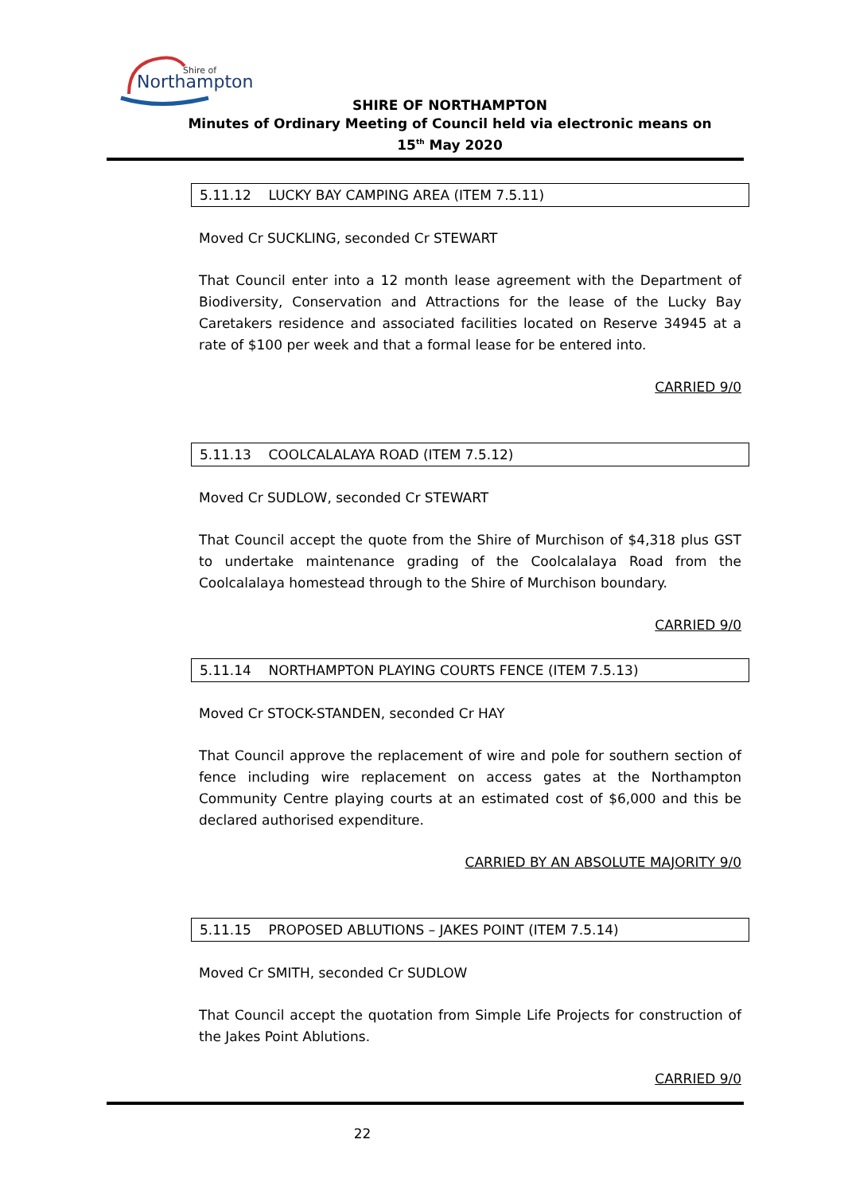Shire of
Northampton
SHIRE OF NORTHAMPTON
Minutes of Ordinary Meeting of Council held via electronic means on
15<sup>th</sup> May 2020
5.11.12 LUCKY BAY CAMPING AREA (ITEM 7.5.11)
Moved Cr SUCKLING, seconded Cr STEWART
That Council enter into a 12 month lease agreement with the Department of Biodiversity, Conservation and Attractions for the lease of the Lucky Bay Caretakers residence and associated facilities located on Reserve 34945 at a rate of $100 per week and that a formal lease for be entered into.
CARRIED 9/0
5.11.13 COOLCALALAYA ROAD (ITEM 7.5.12)
Moved Cr SUDLOW, seconded Cr STEWART
That Council accept the quote from the Shire of Murchison of $4,318 plus GST to undertake maintenance grading of the Coolcalalaya Road from the Coolcalalaya homestead through to the Shire of Murchison boundary.
CARRIED 9/0
5.11.14 NORTHAMPTON PLAYING COURTS FENCE (ITEM 7.5.13)
Moved Cr STOCK-STANDEN, seconded Cr HAY
That Council approve the replacement of wire and pole for southern section of fence including wire replacement on access gates at the Northampton Community Centre playing courts at an estimated cost of $6,000 and this be declared authorised expenditure.
CARRIED BY AN ABSOLUTE MAJORITY 9/0
5.11.15 PROPOSED ABLUTIONS – JAKES POINT (ITEM 7.5.14)
Moved Cr SMITH, seconded Cr SUDLOW
That Council accept the quotation from Simple Life Projects for construction of the Jakes Point Ablutions.
CARRIED 9/0
22